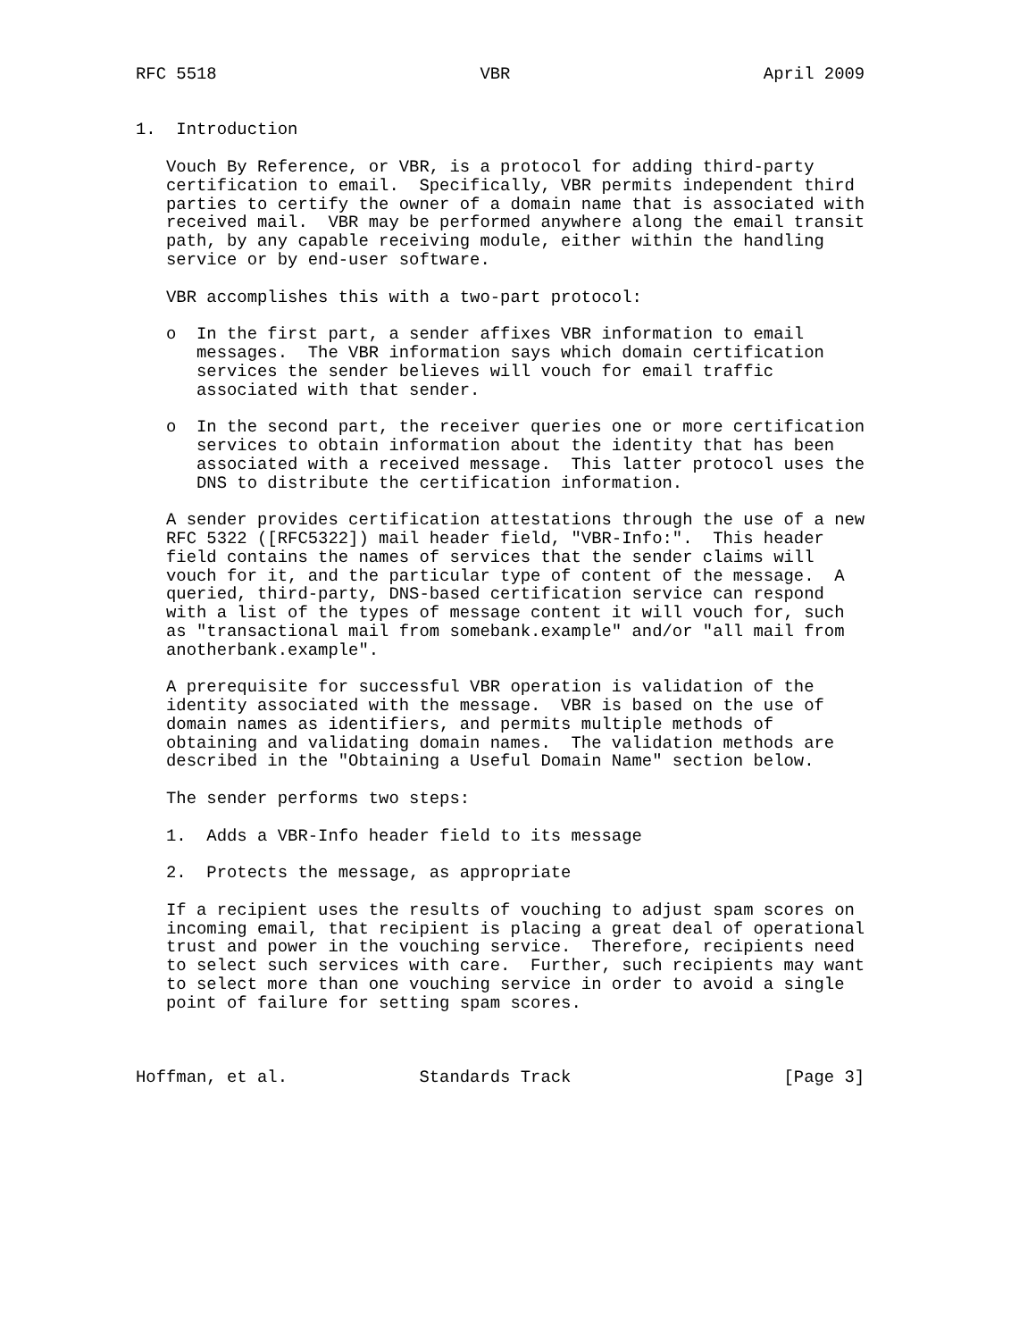RFC 5518                          VBR                         April 2009


1.  Introduction

   Vouch By Reference, or VBR, is a protocol for adding third-party
   certification to email.  Specifically, VBR permits independent third
   parties to certify the owner of a domain name that is associated with
   received mail.  VBR may be performed anywhere along the email transit
   path, by any capable receiving module, either within the handling
   service or by end-user software.

   VBR accomplishes this with a two-part protocol:

   o  In the first part, a sender affixes VBR information to email
      messages.  The VBR information says which domain certification
      services the sender believes will vouch for email traffic
      associated with that sender.

   o  In the second part, the receiver queries one or more certification
      services to obtain information about the identity that has been
      associated with a received message.  This latter protocol uses the
      DNS to distribute the certification information.

   A sender provides certification attestations through the use of a new
   RFC 5322 ([RFC5322]) mail header field, "VBR-Info:".  This header
   field contains the names of services that the sender claims will
   vouch for it, and the particular type of content of the message.  A
   queried, third-party, DNS-based certification service can respond
   with a list of the types of message content it will vouch for, such
   as "transactional mail from somebank.example" and/or "all mail from
   anotherbank.example".

   A prerequisite for successful VBR operation is validation of the
   identity associated with the message.  VBR is based on the use of
   domain names as identifiers, and permits multiple methods of
   obtaining and validating domain names.  The validation methods are
   described in the "Obtaining a Useful Domain Name" section below.

   The sender performs two steps:

   1.  Adds a VBR-Info header field to its message

   2.  Protects the message, as appropriate

   If a recipient uses the results of vouching to adjust spam scores on
   incoming email, that recipient is placing a great deal of operational
   trust and power in the vouching service.  Therefore, recipients need
   to select such services with care.  Further, such recipients may want
   to select more than one vouching service in order to avoid a single
   point of failure for setting spam scores.



Hoffman, et al.             Standards Track                     [Page 3]